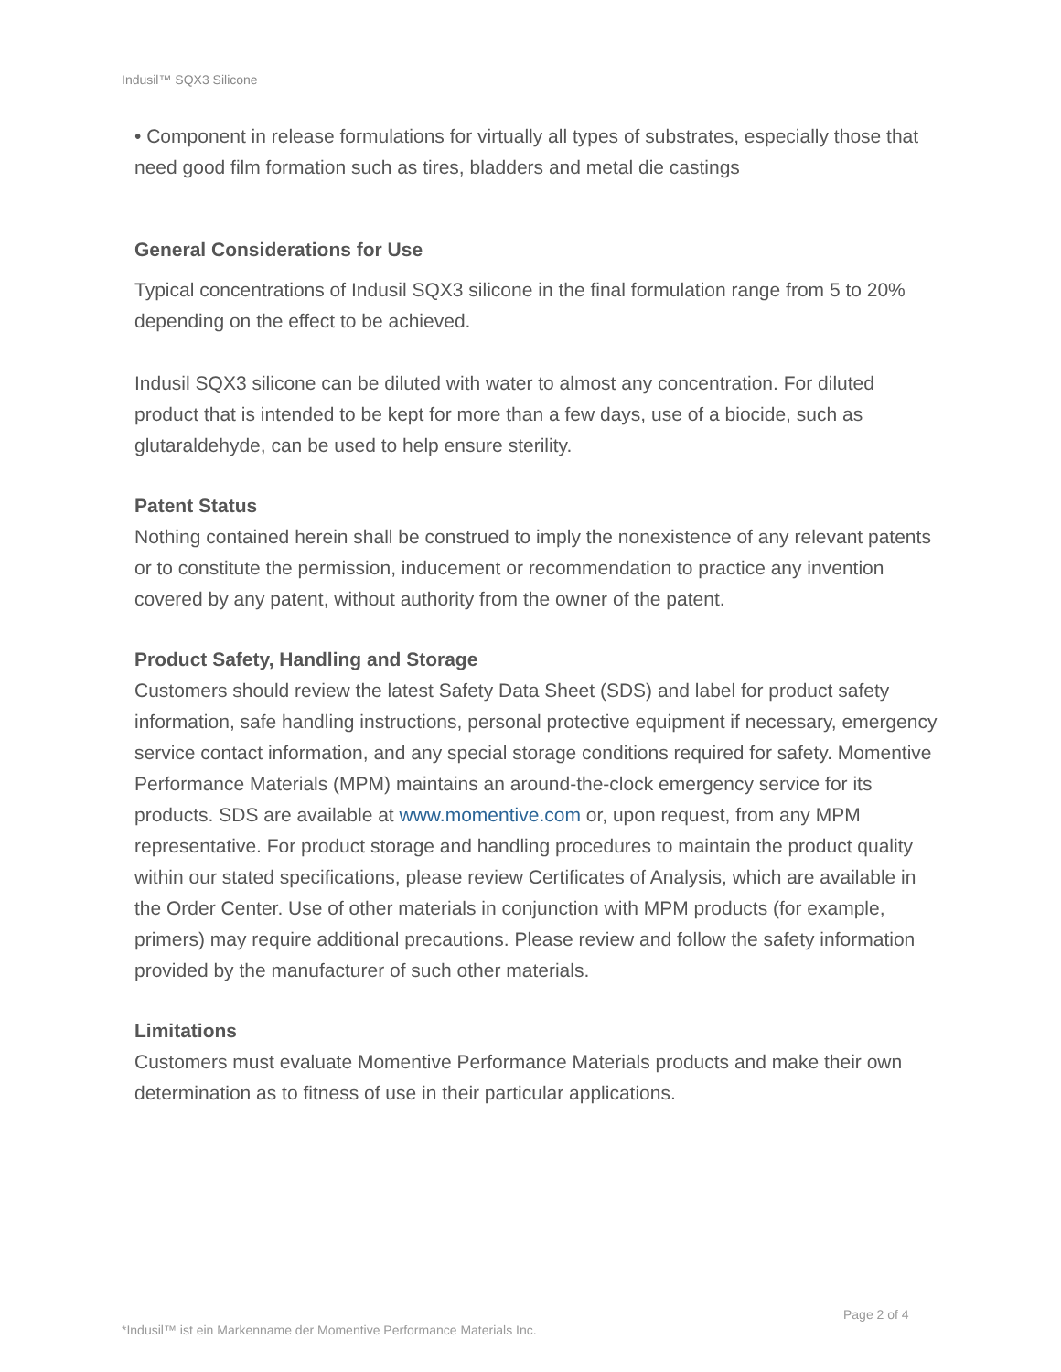Indusil™ SQX3 Silicone
• Component in release formulations for virtually all types of substrates, especially those that need good film formation such as tires, bladders and metal die castings
General Considerations for Use
Typical concentrations of Indusil SQX3 silicone in the final formulation range from 5 to 20% depending on the effect to be achieved.
Indusil SQX3 silicone can be diluted with water to almost any concentration. For diluted product that is intended to be kept for more than a few days, use of a biocide, such as glutaraldehyde, can be used to help ensure sterility.
Patent Status
Nothing contained herein shall be construed to imply the nonexistence of any relevant patents or to constitute the permission, inducement or recommendation to practice any invention covered by any patent, without authority from the owner of the patent.
Product Safety, Handling and Storage
Customers should review the latest Safety Data Sheet (SDS) and label for product safety information, safe handling instructions, personal protective equipment if necessary, emergency service contact information, and any special storage conditions required for safety. Momentive Performance Materials (MPM) maintains an around-the-clock emergency service for its products. SDS are available at www.momentive.com or, upon request, from any MPM representative. For product storage and handling procedures to maintain the product quality within our stated specifications, please review Certificates of Analysis, which are available in the Order Center. Use of other materials in conjunction with MPM products (for example, primers) may require additional precautions. Please review and follow the safety information provided by the manufacturer of such other materials.
Limitations
Customers must evaluate Momentive Performance Materials products and make their own determination as to fitness of use in their particular applications.
Page 2 of 4
*Indusil™ ist ein Markenname der Momentive Performance Materials Inc.